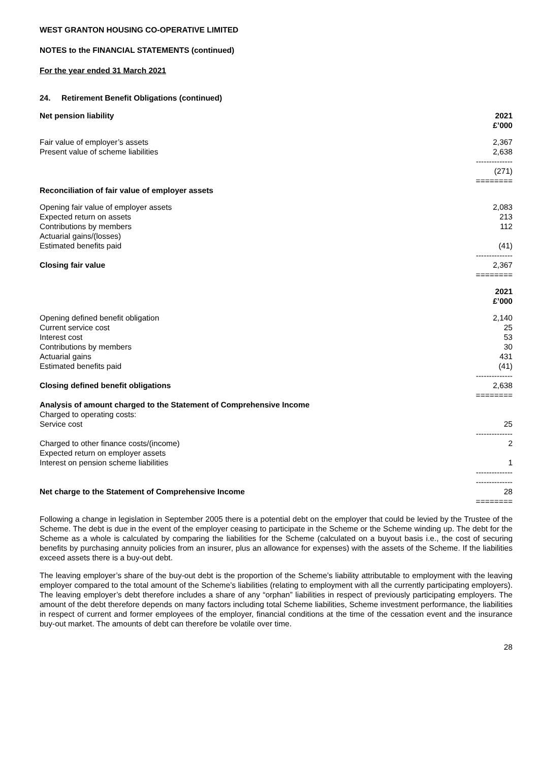WEST GRANTON HOUSING CO-OPERATIVE LIMITED
NOTES to the FINANCIAL STATEMENTS (continued)
For the year ended 31 March 2021
24. Retirement Benefit Obligations (continued)
| Net pension liability | 2021 £’000 |
| Fair value of employer’s assets | 2,367 |
| Present value of scheme liabilities | 2,638 -------------- |
| | (271) ======== |
| Reconciliation of fair value of employer assets | |
| Opening fair value of employer assets | 2,083 |
| Expected return on assets | 213 |
| Contributions by members | 112 |
| Actuarial gains/(losses) | |
| Estimated benefits paid | (41) -------------- |
| Closing fair value | 2,367 ======== |
| | 2021 £’000 |
| Opening defined benefit obligation | 2,140 |
| Current service cost | 25 |
| Interest cost | 53 |
| Contributions by members | 30 |
| Actuarial gains | 431 |
| Estimated benefits paid | (41) -------------- |
| Closing defined benefit obligations | 2,638 ======== |
| Analysis of amount charged to the Statement of Comprehensive Income Charged to operating costs: Service cost | 25 -------------- |
| Charged to other finance costs/(income) Expected return on employer assets Interest on pension scheme liabilities | 2 1 -------------- |
| | -------------- |
| Net charge to the Statement of Comprehensive Income | 28 ======== |
Following a change in legislation in September 2005 there is a potential debt on the employer that could be levied by the Trustee of the Scheme. The debt is due in the event of the employer ceasing to participate in the Scheme or the Scheme winding up. The debt for the Scheme as a whole is calculated by comparing the liabilities for the Scheme (calculated on a buyout basis i.e., the cost of securing benefits by purchasing annuity policies from an insurer, plus an allowance for expenses) with the assets of the Scheme. If the liabilities exceed assets there is a buy-out debt.
The leaving employer’s share of the buy-out debt is the proportion of the Scheme’s liability attributable to employment with the leaving employer compared to the total amount of the Scheme’s liabilities (relating to employment with all the currently participating employers). The leaving employer’s debt therefore includes a share of any “orphan” liabilities in respect of previously participating employers. The amount of the debt therefore depends on many factors including total Scheme liabilities, Scheme investment performance, the liabilities in respect of current and former employees of the employer, financial conditions at the time of the cessation event and the insurance buy-out market. The amounts of debt can therefore be volatile over time.
28